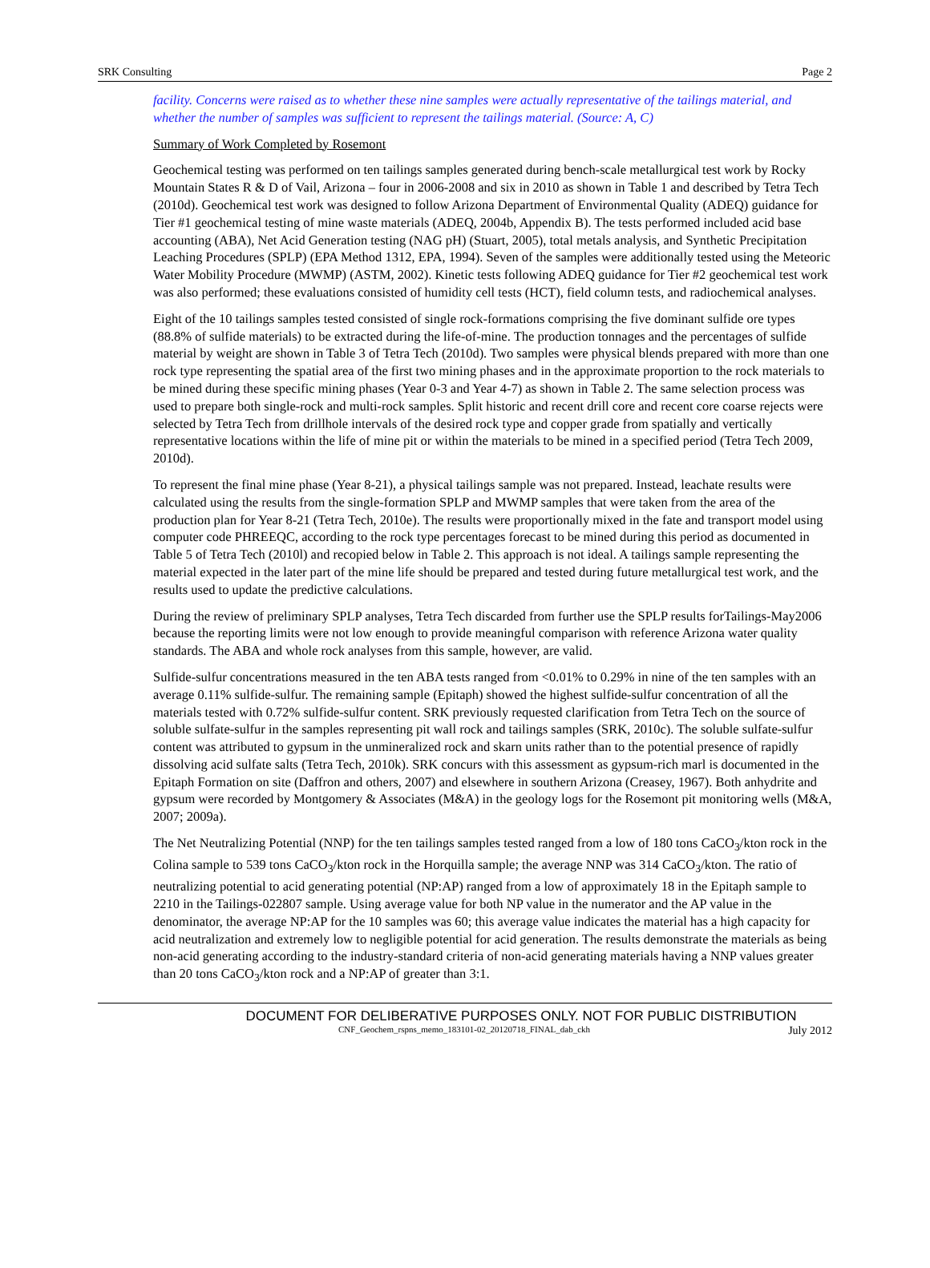SRK Consulting Page 2
facility. Concerns were raised as to whether these nine samples were actually representative of the tailings material, and whether the number of samples was sufficient to represent the tailings material. (Source: A, C)
Summary of Work Completed by Rosemont
Geochemical testing was performed on ten tailings samples generated during bench-scale metallurgical test work by Rocky Mountain States R & D of Vail, Arizona – four in 2006-2008 and six in 2010 as shown in Table 1 and described by Tetra Tech (2010d). Geochemical test work was designed to follow Arizona Department of Environmental Quality (ADEQ) guidance for Tier #1 geochemical testing of mine waste materials (ADEQ, 2004b, Appendix B). The tests performed included acid base accounting (ABA), Net Acid Generation testing (NAG pH) (Stuart, 2005), total metals analysis, and Synthetic Precipitation Leaching Procedures (SPLP) (EPA Method 1312, EPA, 1994). Seven of the samples were additionally tested using the Meteoric Water Mobility Procedure (MWMP) (ASTM, 2002). Kinetic tests following ADEQ guidance for Tier #2 geochemical test work was also performed; these evaluations consisted of humidity cell tests (HCT), field column tests, and radiochemical analyses.
Eight of the 10 tailings samples tested consisted of single rock-formations comprising the five dominant sulfide ore types (88.8% of sulfide materials) to be extracted during the life-of-mine. The production tonnages and the percentages of sulfide material by weight are shown in Table 3 of Tetra Tech (2010d). Two samples were physical blends prepared with more than one rock type representing the spatial area of the first two mining phases and in the approximate proportion to the rock materials to be mined during these specific mining phases (Year 0-3 and Year 4-7) as shown in Table 2. The same selection process was used to prepare both single-rock and multi-rock samples. Split historic and recent drill core and recent core coarse rejects were selected by Tetra Tech from drillhole intervals of the desired rock type and copper grade from spatially and vertically representative locations within the life of mine pit or within the materials to be mined in a specified period (Tetra Tech 2009, 2010d).
To represent the final mine phase (Year 8-21), a physical tailings sample was not prepared. Instead, leachate results were calculated using the results from the single-formation SPLP and MWMP samples that were taken from the area of the production plan for Year 8-21 (Tetra Tech, 2010e). The results were proportionally mixed in the fate and transport model using computer code PHREEQC, according to the rock type percentages forecast to be mined during this period as documented in Table 5 of Tetra Tech (2010l) and recopied below in Table 2. This approach is not ideal. A tailings sample representing the material expected in the later part of the mine life should be prepared and tested during future metallurgical test work, and the results used to update the predictive calculations.
During the review of preliminary SPLP analyses, Tetra Tech discarded from further use the SPLP results forTailings-May2006 because the reporting limits were not low enough to provide meaningful comparison with reference Arizona water quality standards. The ABA and whole rock analyses from this sample, however, are valid.
Sulfide-sulfur concentrations measured in the ten ABA tests ranged from <0.01% to 0.29% in nine of the ten samples with an average 0.11% sulfide-sulfur. The remaining sample (Epitaph) showed the highest sulfide-sulfur concentration of all the materials tested with 0.72% sulfide-sulfur content. SRK previously requested clarification from Tetra Tech on the source of soluble sulfate-sulfur in the samples representing pit wall rock and tailings samples (SRK, 2010c). The soluble sulfate-sulfur content was attributed to gypsum in the unmineralized rock and skarn units rather than to the potential presence of rapidly dissolving acid sulfate salts (Tetra Tech, 2010k). SRK concurs with this assessment as gypsum-rich marl is documented in the Epitaph Formation on site (Daffron and others, 2007) and elsewhere in southern Arizona (Creasey, 1967). Both anhydrite and gypsum were recorded by Montgomery & Associates (M&A) in the geology logs for the Rosemont pit monitoring wells (M&A, 2007; 2009a).
The Net Neutralizing Potential (NNP) for the ten tailings samples tested ranged from a low of 180 tons CaCO<sub>3</sub>/kton rock in the Colina sample to 539 tons CaCO<sub>3</sub>/kton rock in the Horquilla sample; the average NNP was 314 CaCO<sub>3</sub>/kton. The ratio of neutralizing potential to acid generating potential (NP:AP) ranged from a low of approximately 18 in the Epitaph sample to 2210 in the Tailings-022807 sample. Using average value for both NP value in the numerator and the AP value in the denominator, the average NP:AP for the 10 samples was 60; this average value indicates the material has a high capacity for acid neutralization and extremely low to negligible potential for acid generation. The results demonstrate the materials as being non-acid generating according to the industry-standard criteria of non-acid generating materials having a NNP values greater than 20 tons CaCO<sub>3</sub>/kton rock and a NP:AP of greater than 3:1.
DOCUMENT FOR DELIBERATIVE PURPOSES ONLY. NOT FOR PUBLIC DISTRIBUTION
CNF_Geochem_rspns_memo_183101-02_20120718_FINAL_dab_ckh July 2012